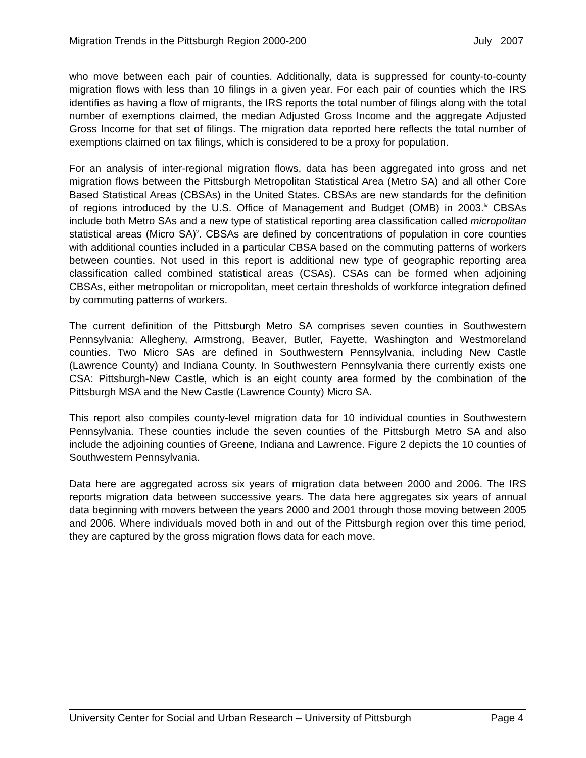Migration Trends in the Pittsburgh Region 2000-200 July 2007
who move between each pair of counties. Additionally, data is suppressed for county-to-county migration flows with less than 10 filings in a given year. For each pair of counties which the IRS identifies as having a flow of migrants, the IRS reports the total number of filings along with the total number of exemptions claimed, the median Adjusted Gross Income and the aggregate Adjusted Gross Income for that set of filings. The migration data reported here reflects the total number of exemptions claimed on tax filings, which is considered to be a proxy for population.
For an analysis of inter-regional migration flows, data has been aggregated into gross and net migration flows between the Pittsburgh Metropolitan Statistical Area (Metro SA) and all other Core Based Statistical Areas (CBSAs) in the United States. CBSAs are new standards for the definition of regions introduced by the U.S. Office of Management and Budget (OMB) in 2003.<sup>iv</sup> CBSAs include both Metro SAs and a new type of statistical reporting area classification called micropolitan statistical areas (Micro SA)<sup>v</sup>. CBSAs are defined by concentrations of population in core counties with additional counties included in a particular CBSA based on the commuting patterns of workers between counties. Not used in this report is additional new type of geographic reporting area classification called combined statistical areas (CSAs). CSAs can be formed when adjoining CBSAs, either metropolitan or micropolitan, meet certain thresholds of workforce integration defined by commuting patterns of workers.
The current definition of the Pittsburgh Metro SA comprises seven counties in Southwestern Pennsylvania: Allegheny, Armstrong, Beaver, Butler, Fayette, Washington and Westmoreland counties. Two Micro SAs are defined in Southwestern Pennsylvania, including New Castle (Lawrence County) and Indiana County. In Southwestern Pennsylvania there currently exists one CSA: Pittsburgh-New Castle, which is an eight county area formed by the combination of the Pittsburgh MSA and the New Castle (Lawrence County) Micro SA.
This report also compiles county-level migration data for 10 individual counties in Southwestern Pennsylvania. These counties include the seven counties of the Pittsburgh Metro SA and also include the adjoining counties of Greene, Indiana and Lawrence. Figure 2 depicts the 10 counties of Southwestern Pennsylvania.
Data here are aggregated across six years of migration data between 2000 and 2006. The IRS reports migration data between successive years. The data here aggregates six years of annual data beginning with movers between the years 2000 and 2001 through those moving between 2005 and 2006. Where individuals moved both in and out of the Pittsburgh region over this time period, they are captured by the gross migration flows data for each move.
University Center for Social and Urban Research – University of Pittsburgh Page 4